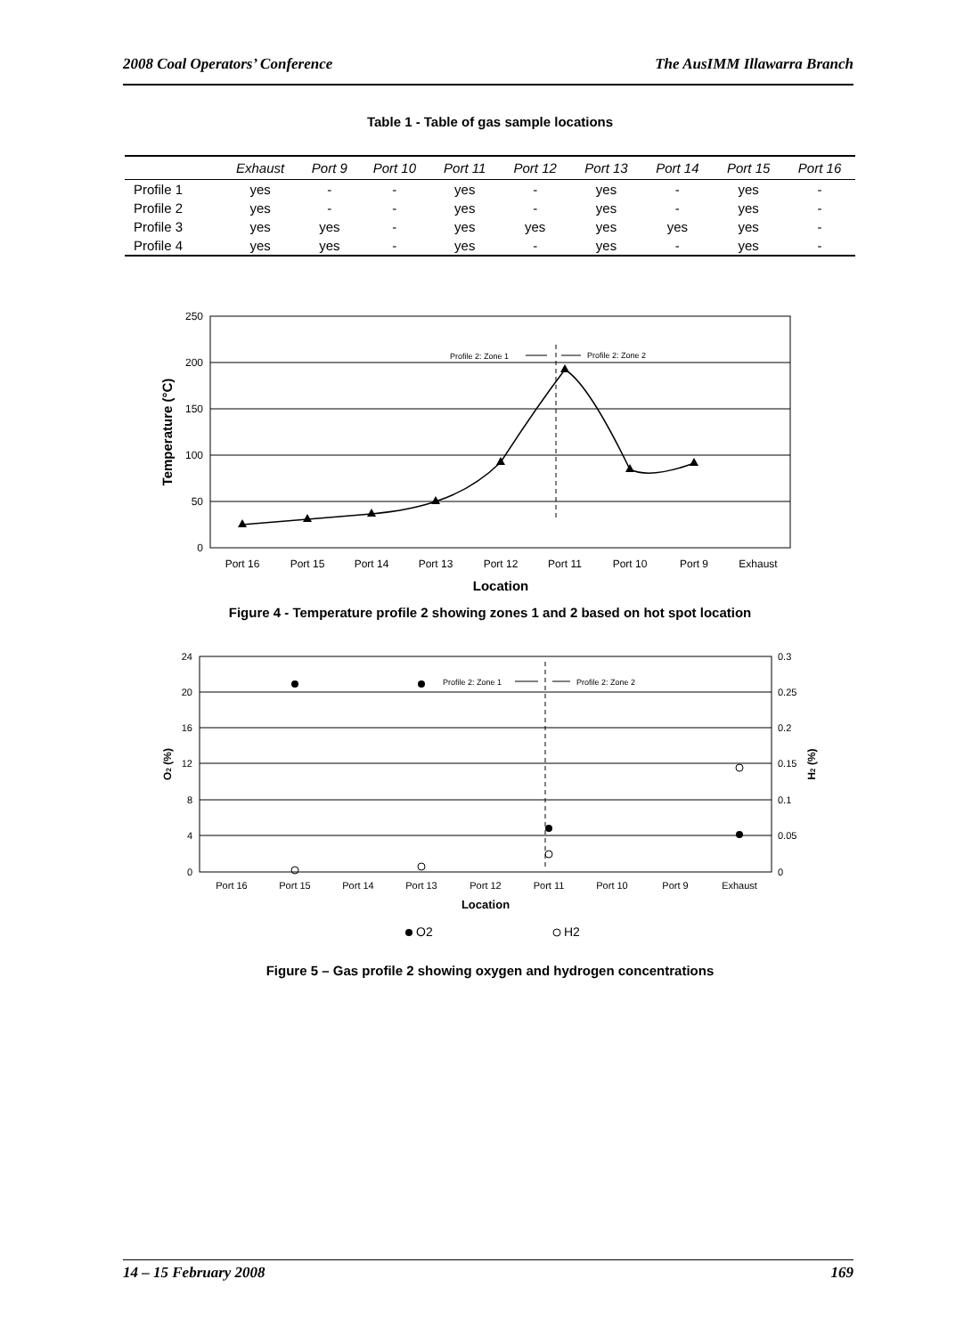2008 Coal Operators’ Conference The AusIMM Illawarra Branch
Table 1 - Table of gas sample locations
| | Exhaust | Port 9 | Port 10 | Port 11 | Port 12 | Port 13 | Port 14 | Port 15 | Port 16 |
| --- | --- | --- | --- | --- | --- | --- | --- | --- | --- |
| Profile 1 | yes | - | - | yes | - | yes | - | yes | - |
| Profile 2 | yes | - | - | yes | - | yes | - | yes | - |
| Profile 3 | yes | yes | - | yes | yes | yes | yes | yes | - |
| Profile 4 | yes | yes | - | yes | - | yes | - | yes | - |
250
200
150
100
50
0
Port 16
Port 15
Port 14
Port 13
Port 12
Port 11
Port 10
Port 9
Exhaust
Location
Temperature (°C)
Profile 2: Zone 1
Profile 2: Zone 2
Figure 4 - Temperature profile 2 showing zones 1 and 2 based on hot spot location
24
20
16
12
8
4
0
0.3
0.25
0.2
0.15
0.1
0.05
0
Port 16
Port 15
Port 14
Port 13
Port 12
Port 11
Port 10
Port 9
Exhaust
Location
O2 (%)
H2 (%)
Profile 2: Zone 1
Profile 2: Zone 2
O2
H2
Figure 5 – Gas profile 2 showing oxygen and hydrogen concentrations
14 – 15 February 2008 169